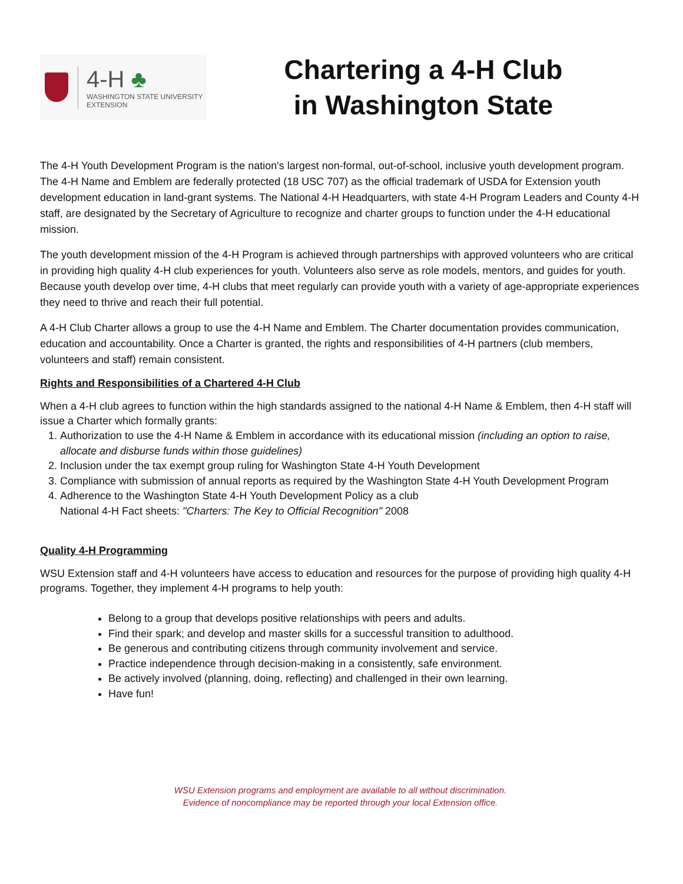4-H ♣
WASHINGTON STATE UNIVERSITY
EXTENSION
Chartering a 4-H Club
in Washington State
The 4-H Youth Development Program is the nation's largest non-formal, out-of-school, inclusive youth development program. The 4-H Name and Emblem are federally protected (18 USC 707) as the official trademark of USDA for Extension youth development education in land-grant systems. The National 4-H Headquarters, with state 4-H Program Leaders and County 4-H staff, are designated by the Secretary of Agriculture to recognize and charter groups to function under the 4-H educational mission.
The youth development mission of the 4-H Program is achieved through partnerships with approved volunteers who are critical in providing high quality 4-H club experiences for youth. Volunteers also serve as role models, mentors, and guides for youth. Because youth develop over time, 4-H clubs that meet regularly can provide youth with a variety of age-appropriate experiences they need to thrive and reach their full potential.
A 4-H Club Charter allows a group to use the 4-H Name and Emblem. The Charter documentation provides communication, education and accountability. Once a Charter is granted, the rights and responsibilities of 4-H partners (club members, volunteers and staff) remain consistent.
Rights and Responsibilities of a Chartered 4-H Club
When a 4-H club agrees to function within the high standards assigned to the national 4-H Name & Emblem, then 4-H staff will issue a Charter which formally grants:
1. Authorization to use the 4-H Name & Emblem in accordance with its educational mission (including an option to raise, allocate and disburse funds within those guidelines)
2. Inclusion under the tax exempt group ruling for Washington State 4-H Youth Development
3. Compliance with submission of annual reports as required by the Washington State 4-H Youth Development Program
4. Adherence to the Washington State 4-H Youth Development Policy as a club
National 4-H Fact sheets: "Charters: The Key to Official Recognition" 2008
Quality 4-H Programming
WSU Extension staff and 4-H volunteers have access to education and resources for the purpose of providing high quality 4-H programs. Together, they implement 4-H programs to help youth:
Belong to a group that develops positive relationships with peers and adults.
Find their spark; and develop and master skills for a successful transition to adulthood.
Be generous and contributing citizens through community involvement and service.
Practice independence through decision-making in a consistently, safe environment.
Be actively involved (planning, doing, reflecting) and challenged in their own learning.
Have fun!
WSU Extension programs and employment are available to all without discrimination.
Evidence of noncompliance may be reported through your local Extension office.